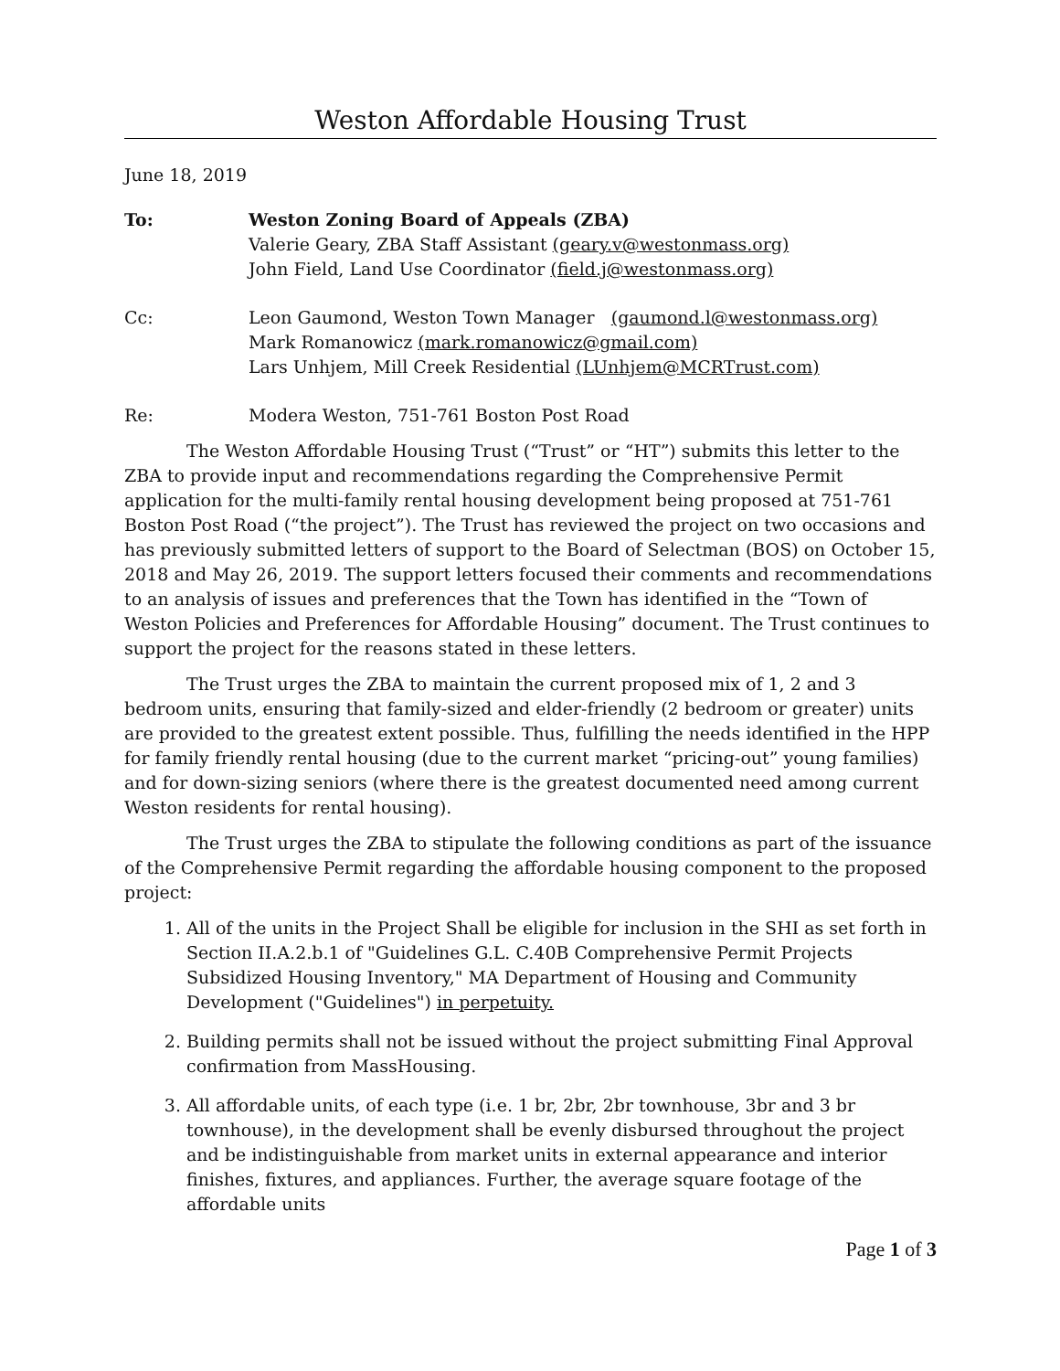Weston Affordable Housing Trust
June 18, 2019
To: Weston Zoning Board of Appeals (ZBA)
Valerie Geary, ZBA Staff Assistant (geary.v@westonmass.org)
John Field, Land Use Coordinator (field.j@westonmass.org)
Cc: Leon Gaumond, Weston Town Manager (gaumond.l@westonmass.org)
Mark Romanowicz (mark.romanowicz@gmail.com)
Lars Unhjem, Mill Creek Residential (LUnhjem@MCRTrust.com)
Re: Modera Weston, 751-761 Boston Post Road
The Weston Affordable Housing Trust (“Trust” or “HT”) submits this letter to the ZBA to provide input and recommendations regarding the Comprehensive Permit application for the multi-family rental housing development being proposed at 751-761 Boston Post Road (“the project”). The Trust has reviewed the project on two occasions and has previously submitted letters of support to the Board of Selectman (BOS) on October 15, 2018 and May 26, 2019. The support letters focused their comments and recommendations to an analysis of issues and preferences that the Town has identified in the “Town of Weston Policies and Preferences for Affordable Housing” document. The Trust continues to support the project for the reasons stated in these letters.
The Trust urges the ZBA to maintain the current proposed mix of 1, 2 and 3 bedroom units, ensuring that family-sized and elder-friendly (2 bedroom or greater) units are provided to the greatest extent possible. Thus, fulfilling the needs identified in the HPP for family friendly rental housing (due to the current market “pricing-out” young families) and for down-sizing seniors (where there is the greatest documented need among current Weston residents for rental housing).
The Trust urges the ZBA to stipulate the following conditions as part of the issuance of the Comprehensive Permit regarding the affordable housing component to the proposed project:
1. All of the units in the Project Shall be eligible for inclusion in the SHI as set forth in Section II.A.2.b.1 of "Guidelines G.L. C.40B Comprehensive Permit Projects Subsidized Housing Inventory," MA Department of Housing and Community Development ("Guidelines") in perpetuity.
2. Building permits shall not be issued without the project submitting Final Approval confirmation from MassHousing.
3. All affordable units, of each type (i.e. 1 br, 2br, 2br townhouse, 3br and 3 br townhouse), in the development shall be evenly disbursed throughout the project and be indistinguishable from market units in external appearance and interior finishes, fixtures, and appliances. Further, the average square footage of the affordable units
Page 1 of 3